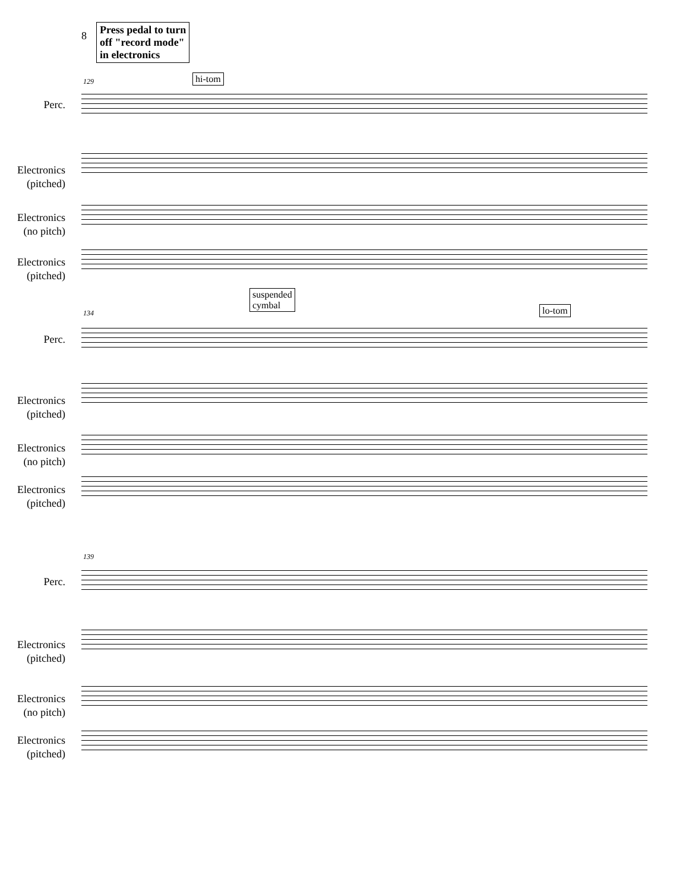8
Press pedal to turn
off "record mode"
in electronics
129 hi-tom
Perc.
Electronics
(pitched)
Electronics
(no pitch)
Electronics
(pitched)
134
suspended
cymbal lo-tom
Perc.
Electronics
(pitched)
Electronics
(no pitch)
Electronics
(pitched)
139
Perc.
Electronics
(pitched)
Electronics
(no pitch)
Electronics
(pitched)